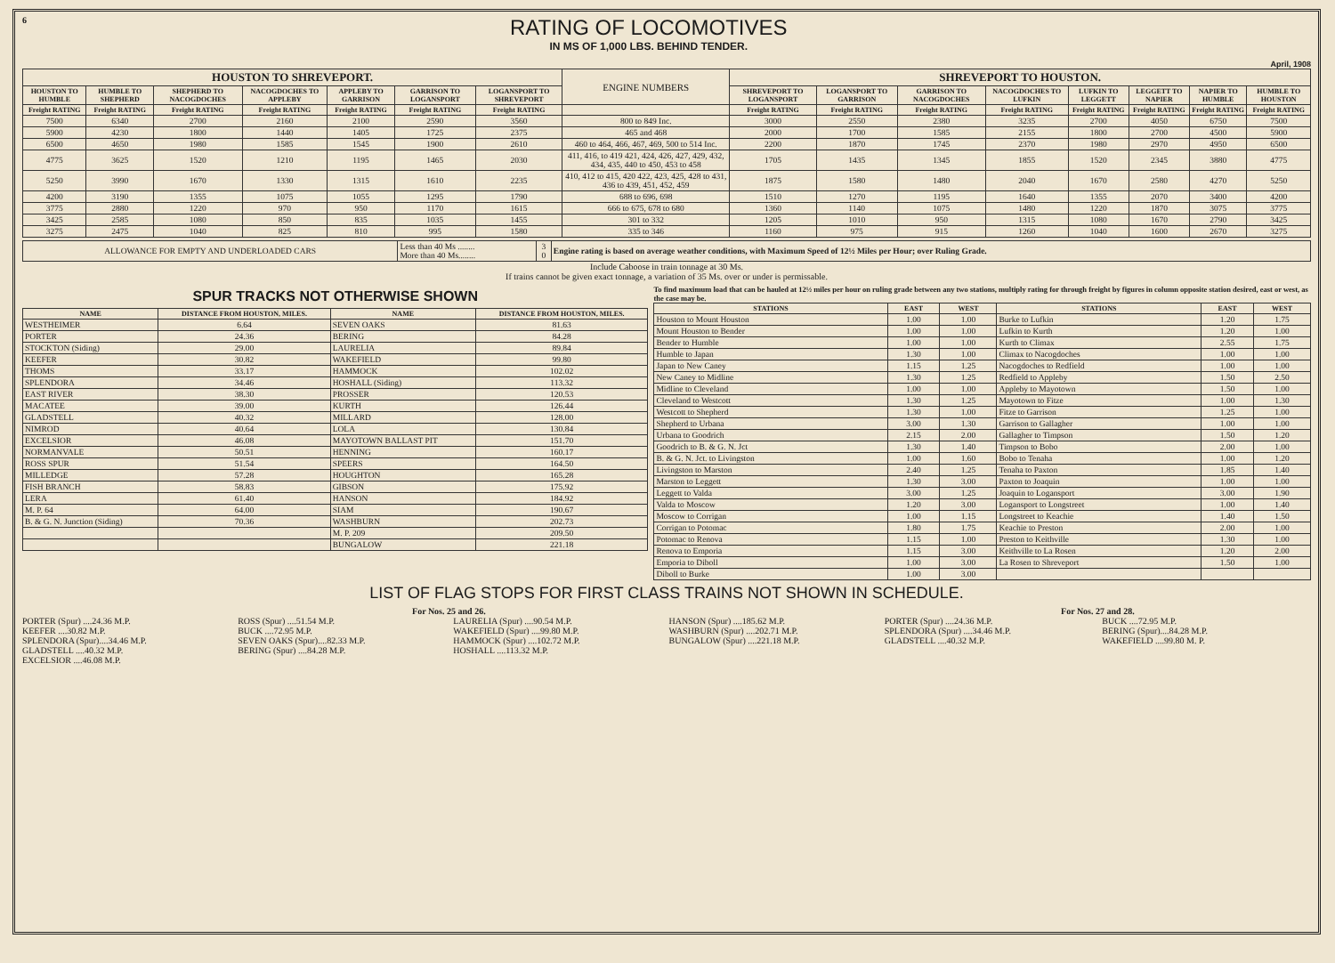6
RATING OF LOCOMOTIVES
IN MS OF 1,000 LBS. BEHIND TENDER.
April, 1908
| HOUSTON TO SHREVEPORT. | | | | | | | ENGINE NUMBERS | SHREVEPORT TO HOUSTON. | | | | | | | |
| --- | --- | --- | --- | --- | --- | --- | --- | --- | --- | --- | --- | --- | --- | --- | --- |
| HOUSTON TO HUMBLE | HUMBLE TO SHEPHERD | SHEPHERD TO NACOGDOCHES | NACOGDOCHES TO APPLEBY | APPLEBY TO GARRISON | GARRISON TO LOGANSPORT | LOGANSPORT TO SHREVEPORT | | SHREVEPORT TO LOGANSPORT | LOGANSPORT TO GARRISON | GARRISON TO NACOGDOCHES | NACOGDOCHES TO LUFKIN | LUFKIN TO LEGGETT | LEGGETT TO NAPIER | NAPIER TO HUMBLE | HUMBLE TO HOUSTON |
| Freight RATING | Freight RATING | Freight RATING | Freight RATING | Freight RATING | Freight RATING | Freight RATING | | Freight RATING | Freight RATING | Freight RATING | Freight RATING | Freight RATING | Freight RATING | Freight RATING | Freight RATING |
| 7500 | 6340 | 2700 | 2160 | 2100 | 2590 | 3560 | 800 to 849 Inc. | 3000 | 2550 | 2380 | 3235 | 2700 | 4050 | 6750 | 7500 |
| 5900 | 4230 | 1800 | 1440 | 1405 | 1725 | 2375 | 465 and 468 | 2000 | 1700 | 1585 | 2155 | 1800 | 2700 | 4500 | 5900 |
| 6500 | 4650 | 1980 | 1585 | 1545 | 1900 | 2610 | 460 to 464, 466, 467, 469, 500 to 514 Inc. | 2200 | 1870 | 1745 | 2370 | 1980 | 2970 | 4950 | 6500 |
| 4775 | 3625 | 1520 | 1210 | 1195 | 1465 | 2030 | 411, 416, to 419 421, 424, 426, 427, 429, 432, 434, 435, 440 to 450, 453 to 458 | 1705 | 1435 | 1345 | 1855 | 1520 | 2345 | 3880 | 4775 |
| 5250 | 3990 | 1670 | 1330 | 1315 | 1610 | 2235 | 410, 412 to 415, 420 422, 423, 425, 428 to 431, 436 to 439, 451, 452, 459 | 1875 | 1580 | 1480 | 2040 | 1670 | 2580 | 4270 | 5250 |
| 4200 | 3190 | 1355 | 1075 | 1055 | 1295 | 1790 | 688 to 696, 698 | 1510 | 1270 | 1195 | 1640 | 1355 | 2070 | 3400 | 4200 |
| 3775 | 2880 | 1220 | 970 | 950 | 1170 | 1615 | 666 to 675, 678 to 680 | 1360 | 1140 | 1075 | 1480 | 1220 | 1870 | 3075 | 3775 |
| 3425 | 2585 | 1080 | 850 | 835 | 1035 | 1455 | 301 to 332 | 1205 | 1010 | 950 | 1315 | 1080 | 1670 | 2790 | 3425 |
| 3275 | 2475 | 1040 | 825 | 810 | 995 | 1580 | 335 to 346 | 1160 | 975 | 915 | 1260 | 1040 | 1600 | 2670 | 3275 |
| ALLOWANCE FOR EMPTY AND UNDERLOADED CARS | Less than 40 Ms ........ More than 40 Ms........ | 3 0 | Engine rating is based on average weather conditions, with Maximum Speed of 12½ Miles per Hour; over Ruling Grade. |
Include Caboose in train tonnage at 30 Ms.
If trains cannot be given exact tonnage, a variation of 35 Ms. over or under is permissable.
SPUR TRACKS NOT OTHERWISE SHOWN
| NAME | DISTANCE FROM HOUSTON, MILES. | NAME | DISTANCE FROM HOUSTON, MILES. |
| --- | --- | --- | --- |
| WESTHEIMER | 6.64 | SEVEN OAKS | 81.63 |
| PORTER | 24.36 | BERING | 84.28 |
| STOCKTON (Siding) | 29.00 | LAURELIA | 89.84 |
| KEEFER | 30.82 | WAKEFIELD | 99.80 |
| THOMS | 33.17 | HAMMOCK | 102.02 |
| SPLENDORA | 34.46 | HOSHALL (Siding) | 113.32 |
| EAST RIVER | 38.30 | PROSSER | 120.53 |
| MACATEE | 39.00 | KURTH | 126.44 |
| GLADSTELL | 40.32 | MILLARD | 128.00 |
| NIMROD | 40.64 | LOLA | 130.84 |
| EXCELSIOR | 46.08 | MAYOTOWN BALLAST PIT | 151.70 |
| NORMANVALE | 50.51 | HENNING | 160.17 |
| ROSS SPUR | 51.54 | SPEERS | 164.50 |
| MILLEDGE | 57.28 | HOUGHTON | 165.28 |
| FISH BRANCH | 58.83 | GIBSON | 175.92 |
| LERA | 61.40 | HANSON | 184.92 |
| M. P. 64 | 64.00 | SIAM | 190.67 |
| B. & G. N. Junction (Siding) | 70.36 | WASHBURN | 202.73 |
| | | M. P. 209 | 209.50 |
| | | BUNGALOW | 221.18 |
To find maximum load that can be hauled at 12½ miles per hour on ruling grade between any two stations, multiply rating for through freight by figures in column opposite station desired, east or west, as the case may be.
| STATIONS | EAST | WEST | STATIONS | EAST | WEST |
| --- | --- | --- | --- | --- | --- |
| Houston to Mount Houston | 1.00 | 1.00 | Burke to Lufkin | 1.20 | 1.75 |
| Mount Houston to Bender | 1.00 | 1.00 | Lufkin to Kurth | 1.20 | 1.00 |
| Bender to Humble | 1.00 | 1.00 | Kurth to Climax | 2.55 | 1.75 |
| Humble to Japan | 1.30 | 1.00 | Climax to Nacogdoches | 1.00 | 1.00 |
| Japan to New Caney | 1.15 | 1.25 | Nacogdoches to Redfield | 1.00 | 1.00 |
| New Caney to Midline | 1.30 | 1.25 | Redfield to Appleby | 1.50 | 2.50 |
| Midline to Cleveland | 1.00 | 1.00 | Appleby to Mayotown | 1.50 | 1.00 |
| Cleveland to Westcott | 1.30 | 1.25 | Mayotown to Fitze | 1.00 | 1.30 |
| Westcott to Shepherd | 1.30 | 1.00 | Fitze to Garrison | 1.25 | 1.00 |
| Shepherd to Urbana | 3.00 | 1.30 | Garrison to Gallagher | 1.00 | 1.00 |
| Urbana to Goodrich | 2.15 | 2.00 | Gallagher to Timpson | 1.50 | 1.20 |
| Goodrich to B. & G. N. Jct | 1.30 | 1.40 | Timpson to Bobo | 2.00 | 1.00 |
| B. & G. N. Jct. to Livingston | 1.00 | 1.60 | Bobo to Tenaha | 1.00 | 1.20 |
| Livingston to Marston | 2.40 | 1.25 | Tenaha to Paxton | 1.85 | 1.40 |
| Marston to Leggett | 1.30 | 3.00 | Paxton to Joaquin | 1.00 | 1.00 |
| Leggett to Valda | 3.00 | 1.25 | Joaquin to Logansport | 3.00 | 1.90 |
| Valda to Moscow | 1.20 | 3.00 | Logansport to Longstreet | 1.00 | 1.40 |
| Moscow to Corrigan | 1.00 | 1.15 | Longstreet to Keachie | 1.40 | 1.50 |
| Corrigan to Potomac | 1.80 | 1.75 | Keachie to Preston | 2.00 | 1.00 |
| Potomac to Renova | 1.15 | 1.00 | Preston to Keithville | 1.30 | 1.00 |
| Renova to Emporia | 1.15 | 3.00 | Keithville to La Rosen | 1.20 | 2.00 |
| Emporia to Diboll | 1.00 | 3.00 | La Rosen to Shreveport | 1.50 | 1.00 |
| Diboll to Burke | 1.00 | 3.00 | | | |
LIST OF FLAG STOPS FOR FIRST CLASS TRAINS NOT SHOWN IN SCHEDULE.
For Nos. 25 and 26.
PORTER (Spur) ....24.36 M.P.
KEEFER ....30.82 M.P.
SPLENDORA (Spur)....34.46 M.P.
GLADSTELL ....40.32 M.P.
EXCELSIOR ....46.08 M.P.
ROSS (Spur) ....51.54 M.P.
BUCK ....72.95 M.P.
SEVEN OAKS (Spur)....82.33 M.P.
BERING (Spur) ....84.28 M.P.
LAURELIA (Spur) ....90.54 M.P.
WAKEFIELD (Spur) ....99.80 M.P.
HAMMOCK (Spur) ....102.72 M.P.
HOSHALL ....113.32 M.P.
HANSON (Spur) ....185.62 M.P.
WASHBURN (Spur) ....202.71 M.P.
BUNGALOW (Spur) ....221.18 M.P.
For Nos. 27 and 28.
PORTER (Spur) ....24.36 M.P.
SPLENDORA (Spur) ....34.46 M.P.
GLADSTELL ....40.32 M.P.
BUCK ....72.95 M.P.
BERING (Spur)....84.28 M.P.
WAKEFIELD ....99.80 M. P.